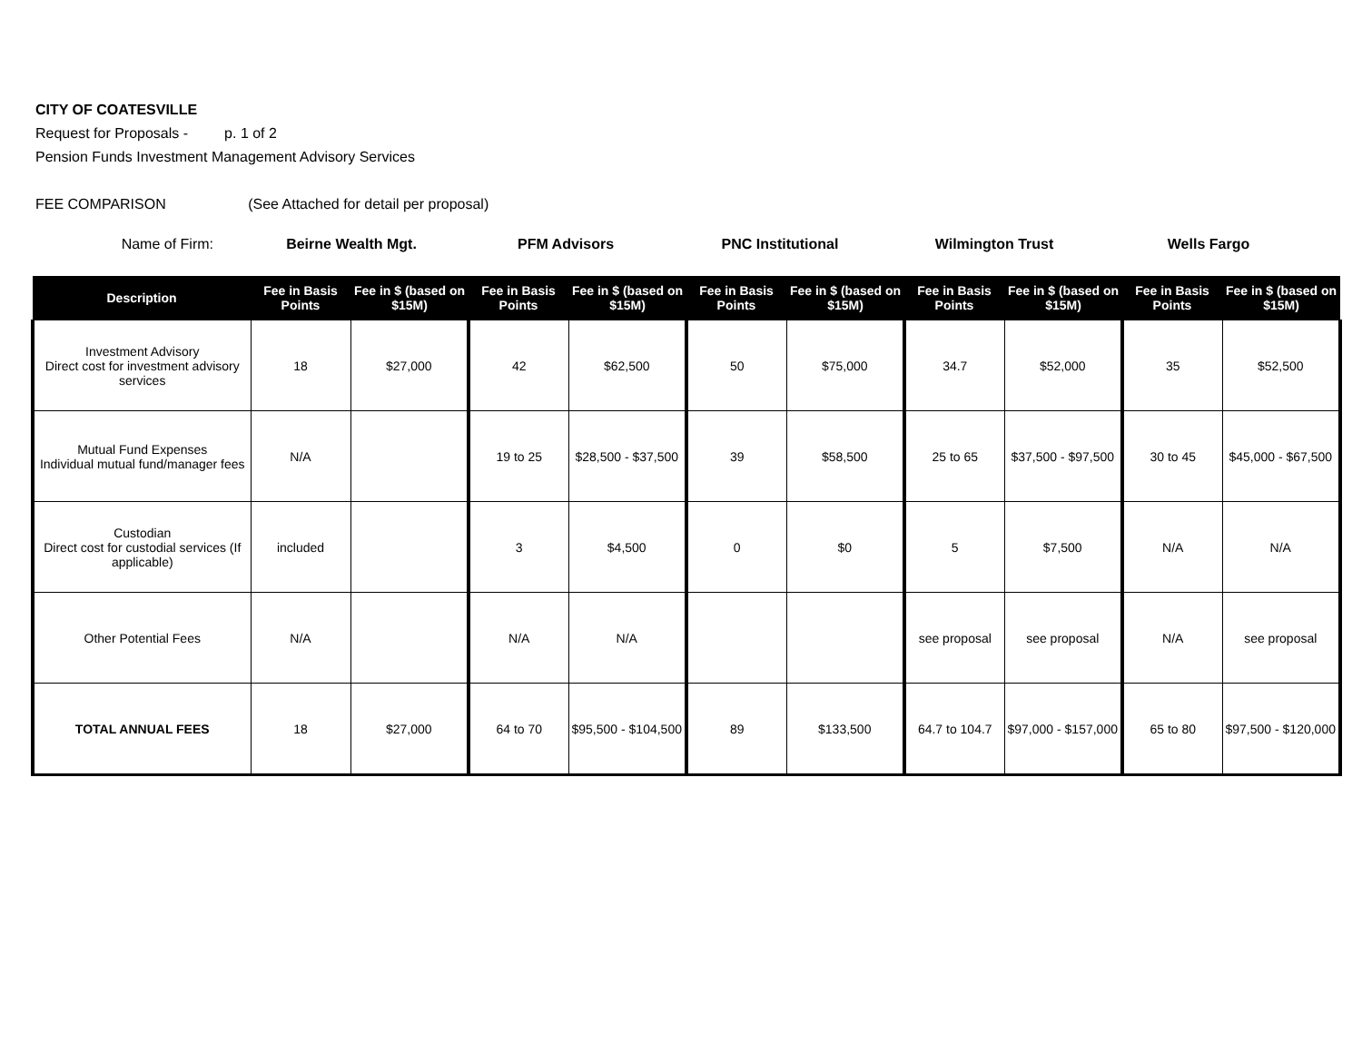CITY OF COATESVILLE
Request for Proposals - p. 1 of 2
Pension Funds Investment Management Advisory Services
FEE COMPARISON (See Attached for detail per proposal)
Name of Firm: Beirne Wealth Mgt. PFM Advisors PNC Institutional Wilmington Trust Wells Fargo
| Description | Fee in Basis Points | Fee in $ (based on $15M) | Fee in Basis Points | Fee in $ (based on $15M) | Fee in Basis Points | Fee in $ (based on $15M) | Fee in Basis Points | Fee in $ (based on $15M) | Fee in Basis Points | Fee in $ (based on $15M) |
| --- | --- | --- | --- | --- | --- | --- | --- | --- | --- | --- |
| Investment Advisory Direct cost for investment advisory services | 18 | $27,000 | 42 | $62,500 | 50 | $75,000 | 34.7 | $52,000 | 35 | $52,500 |
| Mutual Fund Expenses Individual mutual fund/manager fees | N/A | | 19 to 25 | $28,500 - $37,500 | 39 | $58,500 | 25 to 65 | $37,500 - $97,500 | 30 to 45 | $45,000 - $67,500 |
| Custodian Direct cost for custodial services (If applicable) | included | | 3 | $4,500 | 0 | $0 | 5 | $7,500 | N/A | N/A |
| Other Potential Fees | N/A | | N/A | N/A | | | see proposal | see proposal | N/A | see proposal |
| TOTAL ANNUAL FEES | 18 | $27,000 | 64 to 70 | $95,500 - $104,500 | 89 | $133,500 | 64.7 to 104.7 | $97,000 - $157,000 | 65 to 80 | $97,500 - $120,000 |